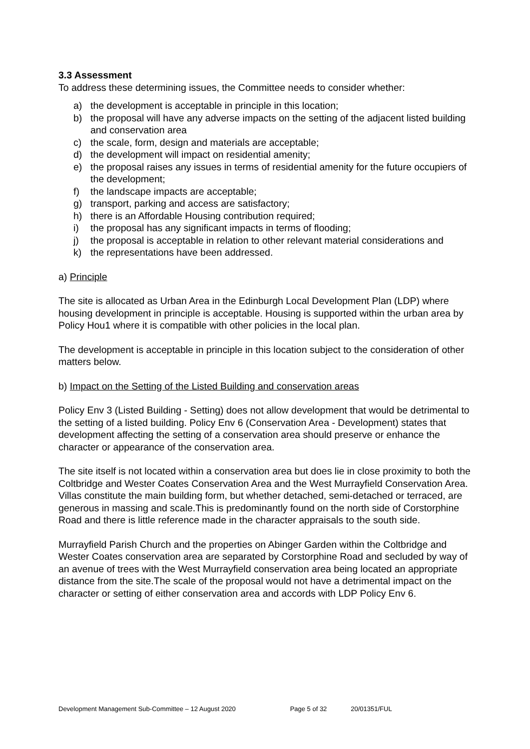3.3 Assessment
To address these determining issues, the Committee needs to consider whether:
a) the development is acceptable in principle in this location;
b) the proposal will have any adverse impacts on the setting of the adjacent listed building and conservation area
c) the scale, form, design and materials are acceptable;
d) the development will impact on residential amenity;
e) the proposal raises any issues in terms of residential amenity for the future occupiers of the development;
f) the landscape impacts are acceptable;
g) transport, parking and access are satisfactory;
h) there is an Affordable Housing contribution required;
i) the proposal has any significant impacts in terms of flooding;
j) the proposal is acceptable in relation to other relevant material considerations and
k) the representations have been addressed.
a) Principle
The site is allocated as Urban Area in the Edinburgh Local Development Plan (LDP) where housing development in principle is acceptable. Housing is supported within the urban area by Policy Hou1 where it is compatible with other policies in the local plan.
The development is acceptable in principle in this location subject to the consideration of other matters below.
b) Impact on the Setting of the Listed Building and conservation areas
Policy Env 3 (Listed Building - Setting) does not allow development that would be detrimental to the setting of a listed building. Policy Env 6 (Conservation Area - Development) states that development affecting the setting of a conservation area should preserve or enhance the character or appearance of the conservation area.
The site itself is not located within a conservation area but does lie in close proximity to both the Coltbridge and Wester Coates Conservation Area and the West Murrayfield Conservation Area. Villas constitute the main building form, but whether detached, semi-detached or terraced, are generous in massing and scale.This is predominantly found on the north side of Corstorphine Road and there is little reference made in the character appraisals to the south side.
Murrayfield Parish Church and the properties on Abinger Garden within the Coltbridge and Wester Coates conservation area are separated by Corstorphine Road and secluded by way of an avenue of trees with the West Murrayfield conservation area being located an appropriate distance from the site.The scale of the proposal would not have a detrimental impact on the character or setting of either conservation area and accords with LDP Policy Env 6.
Development Management Sub-Committee – 12 August 2020 Page 5 of 32 20/01351/FUL